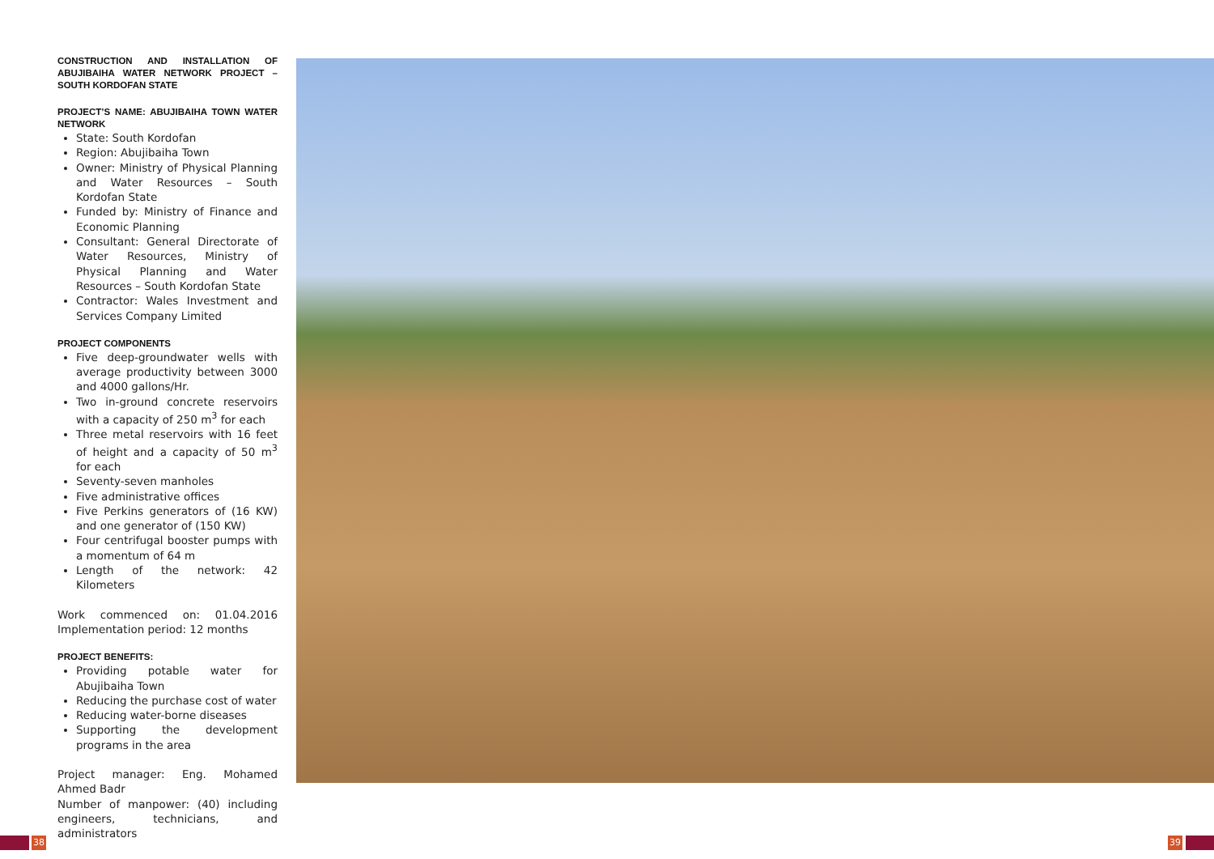CONSTRUCTION AND INSTALLATION OF ABUJIBAIHA WATER NETWORK PROJECT – SOUTH KORDOFAN STATE
PROJECT’S NAME: ABUJIBAIHA TOWN WATER NETWORK
State: South Kordofan
Region: Abujibaiha Town
Owner: Ministry of Physical Planning and Water Resources – South Kordofan State
Funded by: Ministry of Finance and Economic Planning
Consultant: General Directorate of Water Resources, Ministry of Physical Planning and Water Resources – South Kordofan State
Contractor: Wales Investment and Services Company Limited
PROJECT COMPONENTS
Five deep-groundwater wells with average productivity between 3000 and 4000 gallons/Hr.
Two in-ground concrete reservoirs with a capacity of 250 m<sup>3</sup> for each
Three metal reservoirs with 16 feet of height and a capacity of 50 m<sup>3</sup> for each
Seventy-seven manholes
Five administrative offices
Five Perkins generators of (16 KW) and one generator of (150 KW)
Four centrifugal booster pumps with a momentum of 64 m
Length of the network: 42 Kilometers
Work commenced on: 01.04.2016 Implementation period: 12 months
PROJECT BENEFITS:
Providing potable water for Abujibaiha Town
Reducing the purchase cost of water
Reducing water-borne diseases
Supporting the development programs in the area
Project manager: Eng. Mohamed Ahmed Badr
Number of manpower: (40) including engineers, technicians, and administrators
38 39